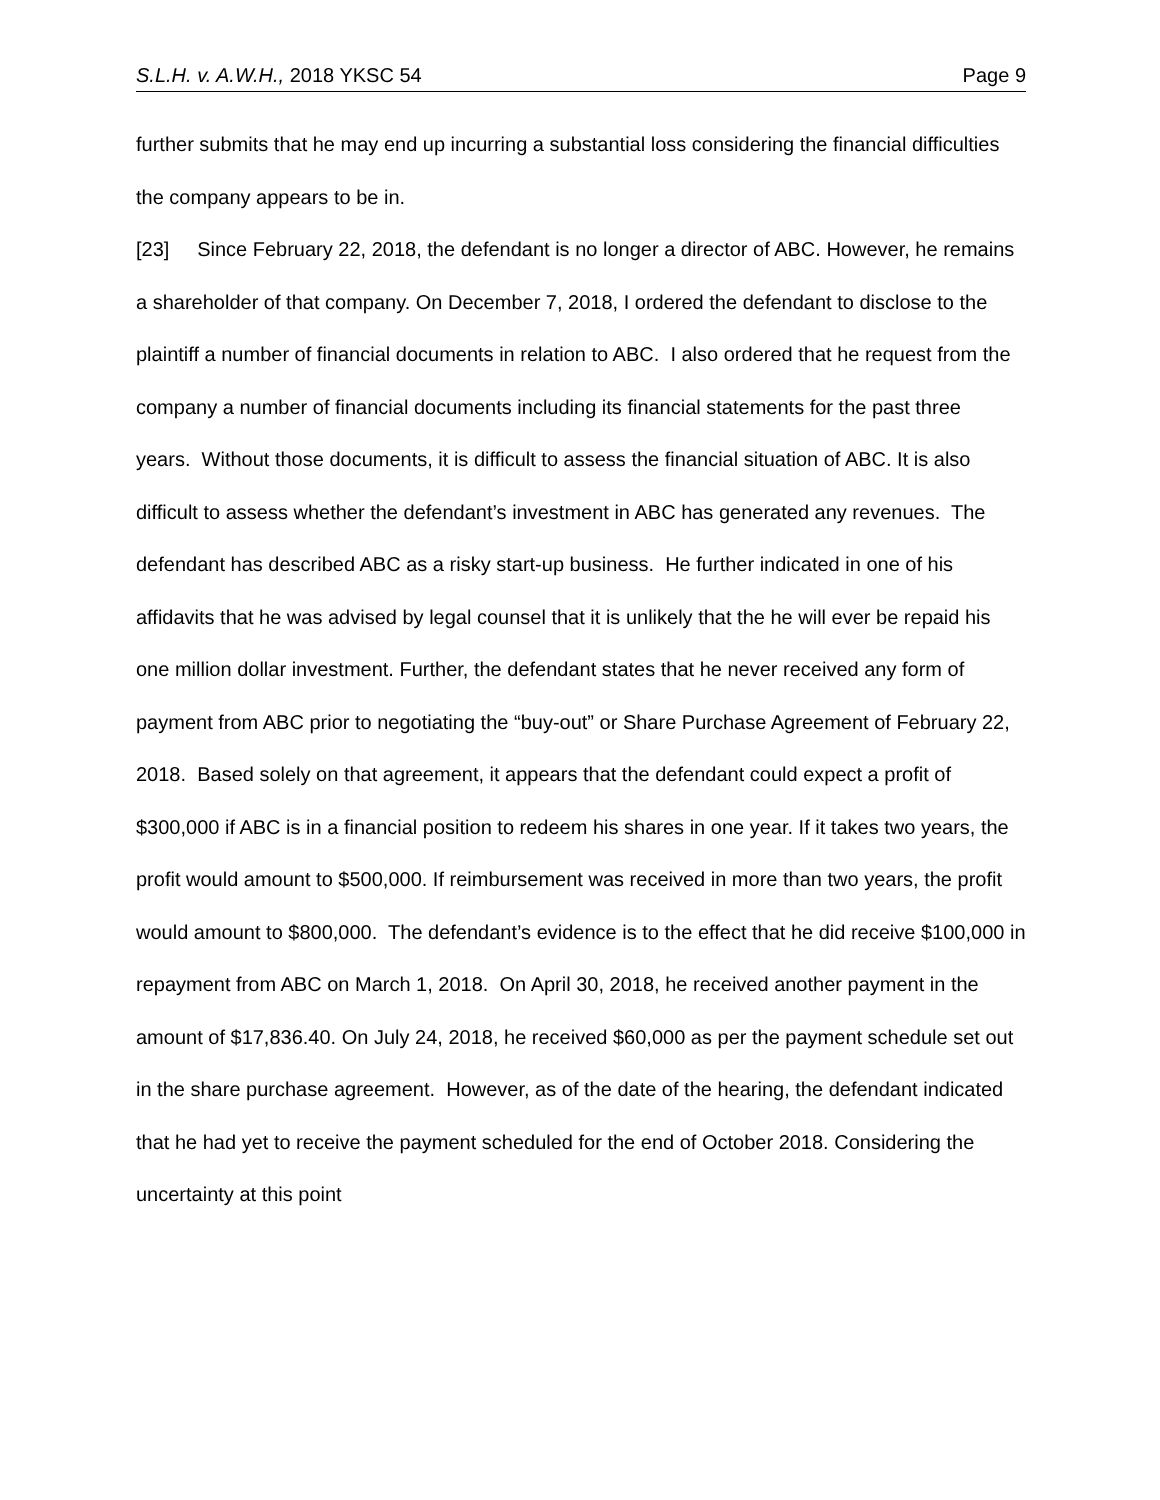S.L.H. v. A.W.H., 2018 YKSC 54 Page 9
further submits that he may end up incurring a substantial loss considering the financial difficulties the company appears to be in.
[23] Since February 22, 2018, the defendant is no longer a director of ABC. However, he remains a shareholder of that company. On December 7, 2018, I ordered the defendant to disclose to the plaintiff a number of financial documents in relation to ABC. I also ordered that he request from the company a number of financial documents including its financial statements for the past three years. Without those documents, it is difficult to assess the financial situation of ABC. It is also difficult to assess whether the defendant’s investment in ABC has generated any revenues. The defendant has described ABC as a risky start-up business. He further indicated in one of his affidavits that he was advised by legal counsel that it is unlikely that the he will ever be repaid his one million dollar investment. Further, the defendant states that he never received any form of payment from ABC prior to negotiating the “buy-out” or Share Purchase Agreement of February 22, 2018. Based solely on that agreement, it appears that the defendant could expect a profit of $300,000 if ABC is in a financial position to redeem his shares in one year. If it takes two years, the profit would amount to $500,000. If reimbursement was received in more than two years, the profit would amount to $800,000. The defendant’s evidence is to the effect that he did receive $100,000 in repayment from ABC on March 1, 2018. On April 30, 2018, he received another payment in the amount of $17,836.40. On July 24, 2018, he received $60,000 as per the payment schedule set out in the share purchase agreement. However, as of the date of the hearing, the defendant indicated that he had yet to receive the payment scheduled for the end of October 2018. Considering the uncertainty at this point